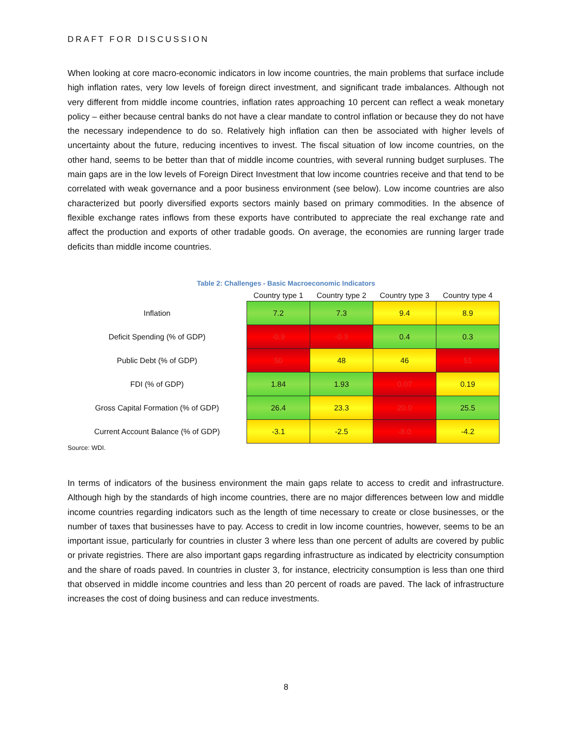DRAFT FOR DISCUSSION
When looking at core macro-economic indicators in low income countries, the main problems that surface include high inflation rates, very low levels of foreign direct investment, and significant trade imbalances. Although not very different from middle income countries, inflation rates approaching 10 percent can reflect a weak monetary policy – either because central banks do not have a clear mandate to control inflation or because they do not have the necessary independence to do so. Relatively high inflation can then be associated with higher levels of uncertainty about the future, reducing incentives to invest. The fiscal situation of low income countries, on the other hand, seems to be better than that of middle income countries, with several running budget surpluses. The main gaps are in the low levels of Foreign Direct Investment that low income countries receive and that tend to be correlated with weak governance and a poor business environment (see below). Low income countries are also characterized but poorly diversified exports sectors mainly based on primary commodities. In the absence of flexible exchange rates inflows from these exports have contributed to appreciate the real exchange rate and affect the production and exports of other tradable goods. On average, the economies are running larger trade deficits than middle income countries.
Table 2: Challenges - Basic Macroeconomic Indicators
| | Country type 1 | Country type 2 | Country type 3 | Country type 4 |
| --- | --- | --- | --- | --- |
| Inflation | 7.2 | 7.3 | 9.4 | 8.9 |
| Deficit Spending (% of GDP) | -0.9 | -0.3 | 0.4 | 0.3 |
| Public Debt (% of GDP) | 50 | 48 | 46 | 51 |
| FDI (% of GDP) | 1.84 | 1.93 | 0.07 | 0.19 |
| Gross Capital Formation (% of GDP) | 26.4 | 23.3 | 20.0 | 25.5 |
| Current Account Balance (% of GDP) | -3.1 | -2.5 | -8.0 | -4.2 |
Source: WDI.
In terms of indicators of the business environment the main gaps relate to access to credit and infrastructure. Although high by the standards of high income countries, there are no major differences between low and middle income countries regarding indicators such as the length of time necessary to create or close businesses, or the number of taxes that businesses have to pay. Access to credit in low income countries, however, seems to be an important issue, particularly for countries in cluster 3 where less than one percent of adults are covered by public or private registries. There are also important gaps regarding infrastructure as indicated by electricity consumption and the share of roads paved. In countries in cluster 3, for instance, electricity consumption is less than one third that observed in middle income countries and less than 20 percent of roads are paved. The lack of infrastructure increases the cost of doing business and can reduce investments.
8